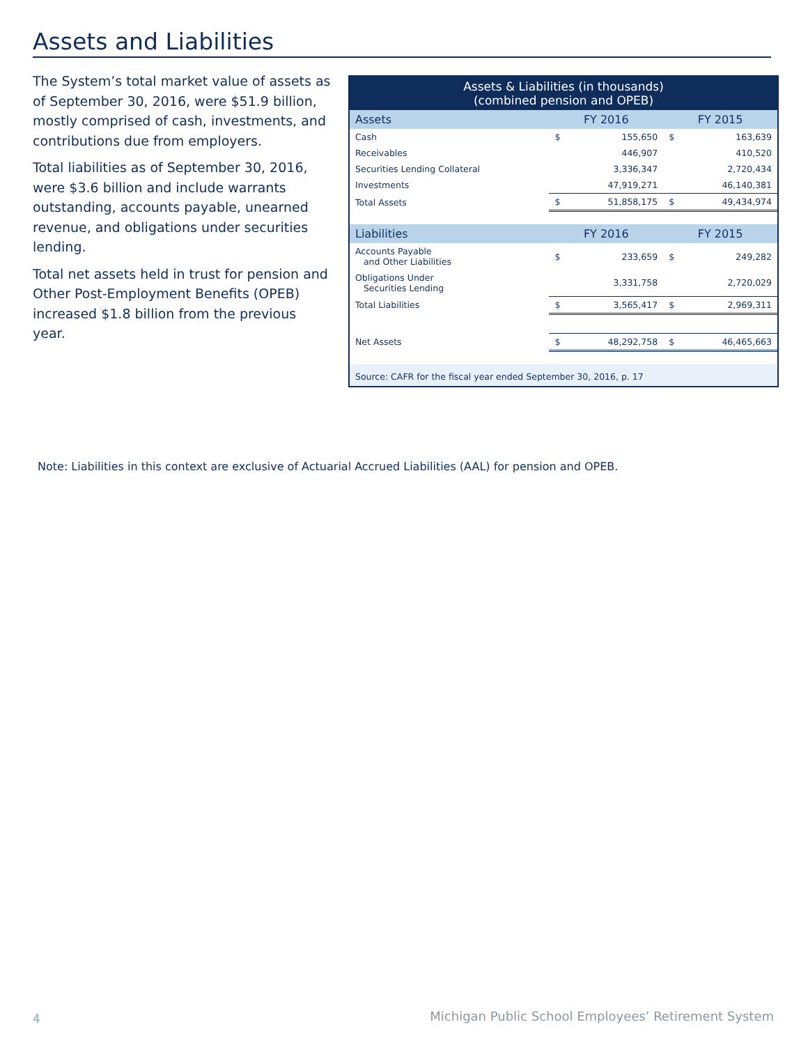Assets and Liabilities
The System’s total market value of assets as of September 30, 2016, were $51.9 billion, mostly comprised of cash, investments, and contributions due from employers.
Total liabilities as of September 30, 2016, were $3.6 billion and include warrants outstanding, accounts payable, unearned revenue, and obligations under securities lending.
Total net assets held in trust for pension and Other Post-Employment Benefits (OPEB) increased $1.8 billion from the previous year.
| Assets & Liabilities (in thousands) (combined pension and OPEB) | | | | |
| --- | --- | --- | --- | --- |
| Assets | FY 2016 | | FY 2015 | |
| Cash | $ | 155,650 | $ | 163,639 |
| Receivables | | 446,907 | | 410,520 |
| Securities Lending Collateral | | 3,336,347 | | 2,720,434 |
| Investments | | 47,919,271 | | 46,140,381 |
| Total Assets | $ | 51,858,175 | $ | 49,434,974 |
| Liabilities | FY 2016 | | FY 2015 | |
| Accounts Payable and Other Liabilities | $ | 233,659 | $ | 249,282 |
| Obligations Under Securities Lending | | 3,331,758 | | 2,720,029 |
| Total Liabilities | $ | 3,565,417 | $ | 2,969,311 |
| Net Assets | $ | 48,292,758 | $ | 46,465,663 |
| Source: CAFR for the fiscal year ended September 30, 2016, p. 17 | | | | |
Note: Liabilities in this context are exclusive of Actuarial Accrued Liabilities (AAL) for pension and OPEB.
4
Michigan Public School Employees’ Retirement System